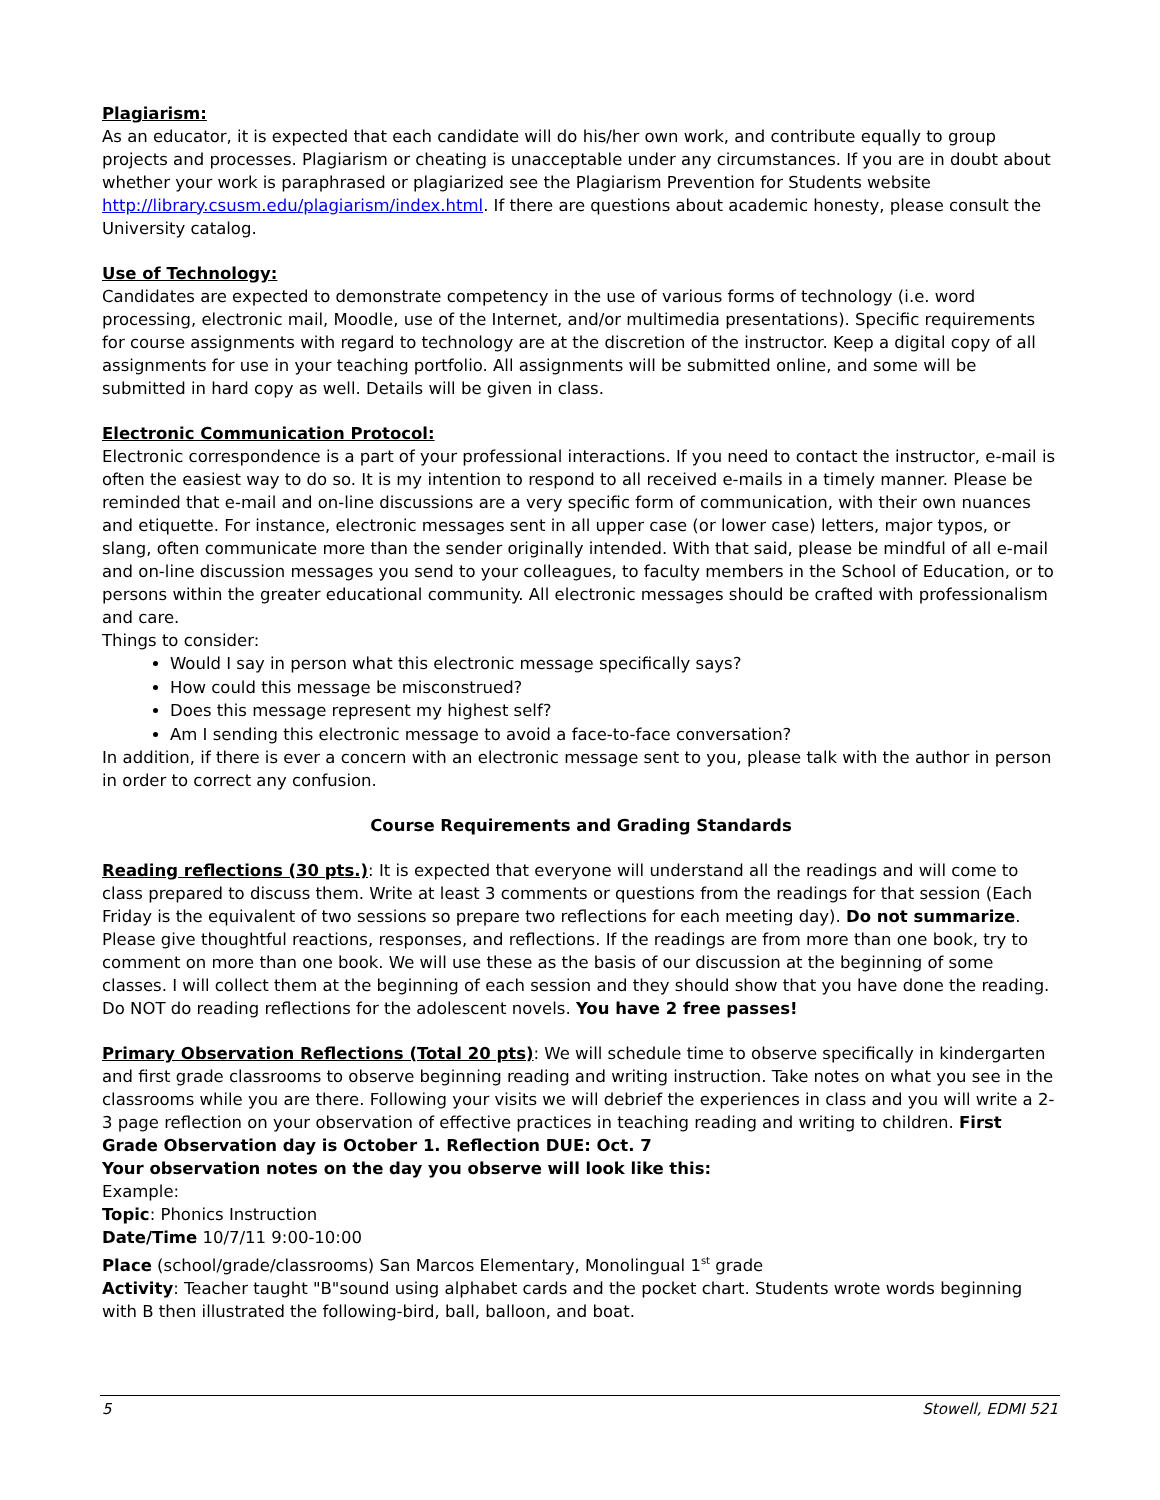Plagiarism:
As an educator, it is expected that each candidate will do his/her own work, and contribute equally to group projects and processes. Plagiarism or cheating is unacceptable under any circumstances. If you are in doubt about whether your work is paraphrased or plagiarized see the Plagiarism Prevention for Students website http://library.csusm.edu/plagiarism/index.html. If there are questions about academic honesty, please consult the University catalog.
Use of Technology:
Candidates are expected to demonstrate competency in the use of various forms of technology (i.e. word processing, electronic mail, Moodle, use of the Internet, and/or multimedia presentations). Specific requirements for course assignments with regard to technology are at the discretion of the instructor. Keep a digital copy of all assignments for use in your teaching portfolio. All assignments will be submitted online, and some will be submitted in hard copy as well. Details will be given in class.
Electronic Communication Protocol:
Electronic correspondence is a part of your professional interactions. If you need to contact the instructor, e-mail is often the easiest way to do so. It is my intention to respond to all received e-mails in a timely manner. Please be reminded that e-mail and on-line discussions are a very specific form of communication, with their own nuances and etiquette. For instance, electronic messages sent in all upper case (or lower case) letters, major typos, or slang, often communicate more than the sender originally intended. With that said, please be mindful of all e-mail and on-line discussion messages you send to your colleagues, to faculty members in the School of Education, or to persons within the greater educational community. All electronic messages should be crafted with professionalism and care.
Things to consider:
Would I say in person what this electronic message specifically says?
How could this message be misconstrued?
Does this message represent my highest self?
Am I sending this electronic message to avoid a face-to-face conversation?
In addition, if there is ever a concern with an electronic message sent to you, please talk with the author in person in order to correct any confusion.
Course Requirements and Grading Standards
Reading reflections (30 pts.): It is expected that everyone will understand all the readings and will come to class prepared to discuss them. Write at least 3 comments or questions from the readings for that session (Each Friday is the equivalent of two sessions so prepare two reflections for each meeting day). Do not summarize. Please give thoughtful reactions, responses, and reflections. If the readings are from more than one book, try to comment on more than one book. We will use these as the basis of our discussion at the beginning of some classes. I will collect them at the beginning of each session and they should show that you have done the reading. Do NOT do reading reflections for the adolescent novels. You have 2 free passes!
Primary Observation Reflections (Total 20 pts): We will schedule time to observe specifically in kindergarten and first grade classrooms to observe beginning reading and writing instruction. Take notes on what you see in the classrooms while you are there. Following your visits we will debrief the experiences in class and you will write a 2-3 page reflection on your observation of effective practices in teaching reading and writing to children. First Grade Observation day is October 1. Reflection DUE: Oct. 7
Your observation notes on the day you observe will look like this:
Example:
Topic: Phonics Instruction
Date/Time 10/7/11 9:00-10:00
Place (school/grade/classrooms) San Marcos Elementary, Monolingual 1<sup>st</sup> grade
Activity: Teacher taught "B"sound using alphabet cards and the pocket chart. Students wrote words beginning with B then illustrated the following-bird, ball, balloon, and boat.
5 Stowell, EDMI 521